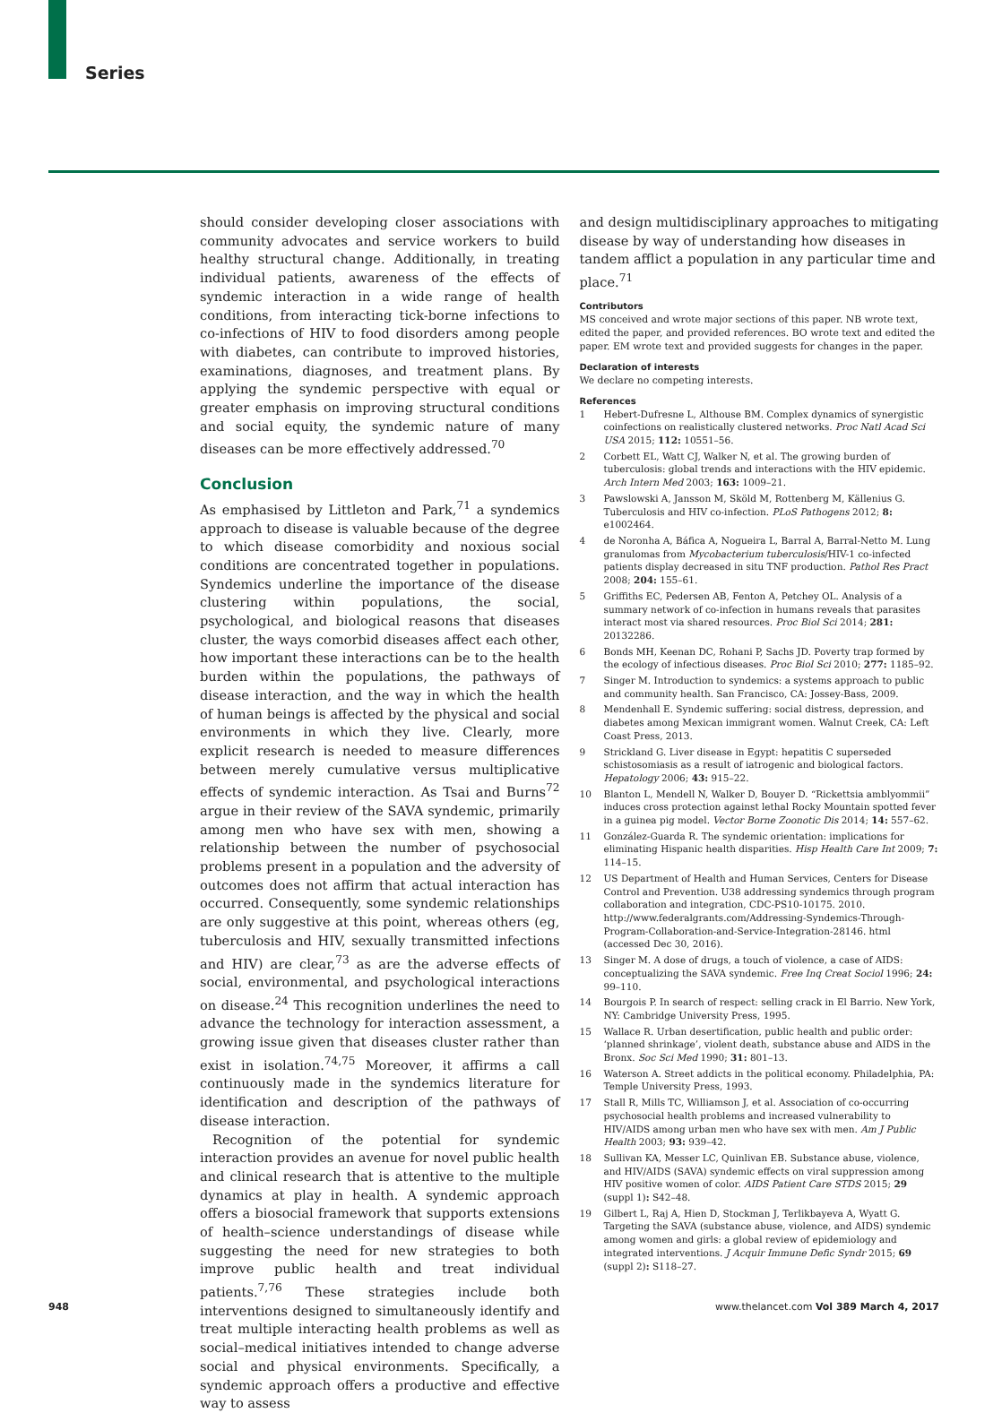Series
should consider developing closer associations with community advocates and service workers to build healthy structural change. Additionally, in treating individual patients, awareness of the effects of syndemic interaction in a wide range of health conditions, from interacting tick-borne infections to co-infections of HIV to food disorders among people with diabetes, can contribute to improved histories, examinations, diagnoses, and treatment plans. By applying the syndemic perspective with equal or greater emphasis on improving structural conditions and social equity, the syndemic nature of many diseases can be more effectively addressed.<sup>70</sup>
Conclusion
As emphasised by Littleton and Park,<sup>71</sup> a syndemics approach to disease is valuable because of the degree to which disease comorbidity and noxious social conditions are concentrated together in populations. Syndemics underline the importance of the disease clustering within populations, the social, psychological, and biological reasons that diseases cluster, the ways comorbid diseases affect each other, how important these interactions can be to the health burden within the populations, the pathways of disease interaction, and the way in which the health of human beings is affected by the physical and social environments in which they live. Clearly, more explicit research is needed to measure differences between merely cumulative versus multiplicative effects of syndemic interaction. As Tsai and Burns<sup>72</sup> argue in their review of the SAVA syndemic, primarily among men who have sex with men, showing a relationship between the number of psychosocial problems present in a population and the adversity of outcomes does not affirm that actual interaction has occurred. Consequently, some syndemic relationships are only suggestive at this point, whereas others (eg, tuberculosis and HIV, sexually transmitted infections and HIV) are clear,<sup>73</sup> as are the adverse effects of social, environmental, and psychological interactions on disease.<sup>24</sup> This recognition underlines the need to advance the technology for interaction assessment, a growing issue given that diseases cluster rather than exist in isolation.<sup>74,75</sup> Moreover, it affirms a call continuously made in the syndemics literature for identification and description of the pathways of disease interaction.
Recognition of the potential for syndemic interaction provides an avenue for novel public health and clinical research that is attentive to the multiple dynamics at play in health. A syndemic approach offers a biosocial framework that supports extensions of health–science understandings of disease while suggesting the need for new strategies to both improve public health and treat individual patients.<sup>7,76</sup> These strategies include both interventions designed to simultaneously identify and treat multiple interacting health problems as well as social–medical initiatives intended to change adverse social and physical environments. Specifically, a syndemic approach offers a productive and effective way to assess
and design multidisciplinary approaches to mitigating disease by way of understanding how diseases in tandem afflict a population in any particular time and place.<sup>71</sup>
Contributors
MS conceived and wrote major sections of this paper. NB wrote text, edited the paper, and provided references. BO wrote text and edited the paper. EM wrote text and provided suggests for changes in the paper.
Declaration of interests
We declare no competing interests.
References
1 Hebert-Dufresne L, Althouse BM. Complex dynamics of synergistic coinfections on realistically clustered networks. Proc Natl Acad Sci USA 2015; 112: 10551–56.
2 Corbett EL, Watt CJ, Walker N, et al. The growing burden of tuberculosis: global trends and interactions with the HIV epidemic. Arch Intern Med 2003; 163: 1009–21.
3 Pawslowski A, Jansson M, Sköld M, Rottenberg M, Källenius G. Tuberculosis and HIV co-infection. PLoS Pathogens 2012; 8: e1002464.
4 de Noronha A, Báfica A, Nogueira L, Barral A, Barral-Netto M. Lung granulomas from Mycobacterium tuberculosis/HIV-1 co-infected patients display decreased in situ TNF production. Pathol Res Pract 2008; 204: 155–61.
5 Griffiths EC, Pedersen AB, Fenton A, Petchey OL. Analysis of a summary network of co-infection in humans reveals that parasites interact most via shared resources. Proc Biol Sci 2014; 281: 20132286.
6 Bonds MH, Keenan DC, Rohani P, Sachs JD. Poverty trap formed by the ecology of infectious diseases. Proc Biol Sci 2010; 277: 1185–92.
7 Singer M. Introduction to syndemics: a systems approach to public and community health. San Francisco, CA: Jossey-Bass, 2009.
8 Mendenhall E. Syndemic suffering: social distress, depression, and diabetes among Mexican immigrant women. Walnut Creek, CA: Left Coast Press, 2013.
9 Strickland G. Liver disease in Egypt: hepatitis C superseded schistosomiasis as a result of iatrogenic and biological factors. Hepatology 2006; 43: 915–22.
10 Blanton L, Mendell N, Walker D, Bouyer D. “Rickettsia amblyommii” induces cross protection against lethal Rocky Mountain spotted fever in a guinea pig model. Vector Borne Zoonotic Dis 2014; 14: 557–62.
11 González-Guarda R. The syndemic orientation: implications for eliminating Hispanic health disparities. Hisp Health Care Int 2009; 7: 114–15.
12 US Department of Health and Human Services, Centers for Disease Control and Prevention. U38 addressing syndemics through program collaboration and integration, CDC-PS10-10175. 2010. http://www.federalgrants.com/Addressing-Syndemics-Through-Program-Collaboration-and-Service-Integration-28146. html (accessed Dec 30, 2016).
13 Singer M. A dose of drugs, a touch of violence, a case of AIDS: conceptualizing the SAVA syndemic. Free Inq Creat Sociol 1996; 24: 99–110.
14 Bourgois P. In search of respect: selling crack in El Barrio. New York, NY: Cambridge University Press, 1995.
15 Wallace R. Urban desertification, public health and public order: ‘planned shrinkage’, violent death, substance abuse and AIDS in the Bronx. Soc Sci Med 1990; 31: 801–13.
16 Waterson A. Street addicts in the political economy. Philadelphia, PA: Temple University Press, 1993.
17 Stall R, Mills TC, Williamson J, et al. Association of co-occurring psychosocial health problems and increased vulnerability to HIV/AIDS among urban men who have sex with men. Am J Public Health 2003; 93: 939–42.
18 Sullivan KA, Messer LC, Quinlivan EB. Substance abuse, violence, and HIV/AIDS (SAVA) syndemic effects on viral suppression among HIV positive women of color. AIDS Patient Care STDS 2015; 29 (suppl 1): S42–48.
19 Gilbert L, Raj A, Hien D, Stockman J, Terlikbayeva A, Wyatt G. Targeting the SAVA (substance abuse, violence, and AIDS) syndemic among women and girls: a global review of epidemiology and integrated interventions. J Acquir Immune Defic Syndr 2015; 69 (suppl 2): S118–27.
948 www.thelancet.com Vol 389 March 4, 2017